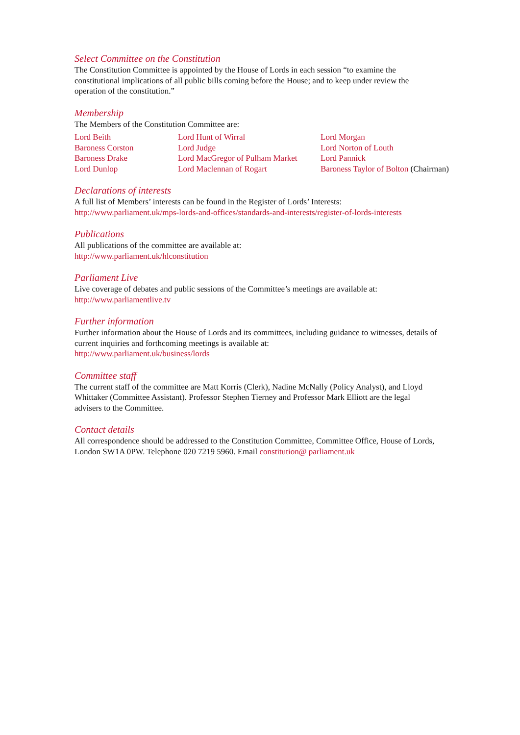Select Committee on the Constitution
The Constitution Committee is appointed by the House of Lords in each session “to examine the constitutional implications of all public bills coming before the House; and to keep under review the operation of the constitution.”
Membership
The Members of the Constitution Committee are:
Lord Beith
Baroness Corston
Baroness Drake
Lord Dunlop
Lord Hunt of Wirral
Lord Judge
Lord MacGregor of Pulham Market
Lord Maclennan of Rogart
Lord Morgan
Lord Norton of Louth
Lord Pannick
Baroness Taylor of Bolton (Chairman)
Declarations of interests
A full list of Members’ interests can be found in the Register of Lords’ Interests:
http://www.parliament.uk/mps-lords-and-offices/standards-and-interests/register-of-lords-interests
Publications
All publications of the committee are available at:
http://www.parliament.uk/hlconstitution
Parliament Live
Live coverage of debates and public sessions of the Committee’s meetings are available at:
http://www.parliamentlive.tv
Further information
Further information about the House of Lords and its committees, including guidance to witnesses, details of current inquiries and forthcoming meetings is available at:
http://www.parliament.uk/business/lords
Committee staff
The current staff of the committee are Matt Korris (Clerk), Nadine McNally (Policy Analyst), and Lloyd Whittaker (Committee Assistant). Professor Stephen Tierney and Professor Mark Elliott are the legal advisers to the Committee.
Contact details
All correspondence should be addressed to the Constitution Committee, Committee Office, House of Lords, London SW1A 0PW. Telephone 020 7219 5960. Email constitution@ parliament.uk